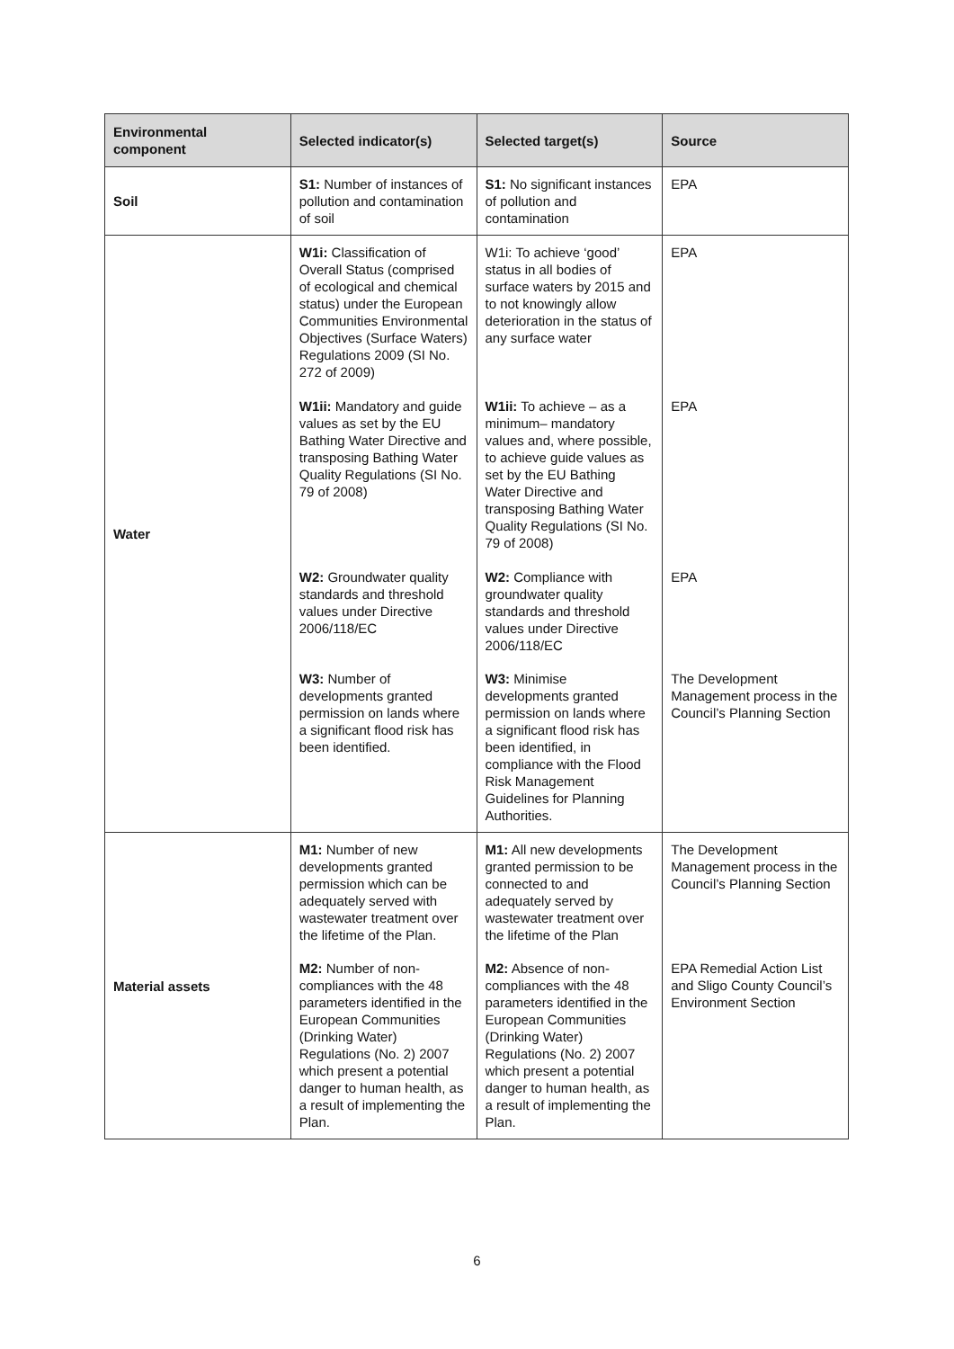| Environmental component | Selected indicator(s) | Selected target(s) | Source |
| --- | --- | --- | --- |
| Soil | S1: Number of instances of pollution and contamination of soil | S1: No significant instances of pollution and contamination | EPA |
| Water | W1i: Classification of Overall Status (comprised of ecological and chemical status) under the European Communities Environmental Objectives (Surface Waters) Regulations 2009 (SI No. 272 of 2009) | W1i: To achieve ‘good’ status in all bodies of surface waters by 2015 and to not knowingly allow deterioration in the status of any surface water | EPA |
| | W1ii: Mandatory and guide values as set by the EU Bathing Water Directive and transposing Bathing Water Quality Regulations (SI No. 79 of 2008) | W1ii: To achieve – as a minimum– mandatory values and, where possible, to achieve guide values as set by the EU Bathing Water Directive and transposing Bathing Water Quality Regulations (SI No. 79 of 2008) | EPA |
| | W2: Groundwater quality standards and threshold values under Directive 2006/118/EC | W2: Compliance with groundwater quality standards and threshold values under Directive 2006/118/EC | EPA |
| | W3: Number of developments granted permission on lands where a significant flood risk has been identified. | W3: Minimise developments granted permission on lands where a significant flood risk has been identified, in compliance with the Flood Risk Management Guidelines for Planning Authorities. | The Development Management process in the Council’s Planning Section |
| Material assets | M1: Number of new developments granted permission which can be adequately served with wastewater treatment over the lifetime of the Plan. | M1: All new developments granted permission to be connected to and adequately served by wastewater treatment over the lifetime of the Plan | The Development Management process in the Council’s Planning Section |
| | M2: Number of non-compliances with the 48 parameters identified in the European Communities (Drinking Water) Regulations (No. 2) 2007 which present a potential danger to human health, as a result of implementing the Plan. | M2: Absence of non-compliances with the 48 parameters identified in the European Communities (Drinking Water) Regulations (No. 2) 2007 which present a potential danger to human health, as a result of implementing the Plan. | EPA Remedial Action List and Sligo County Council’s Environment Section |
6